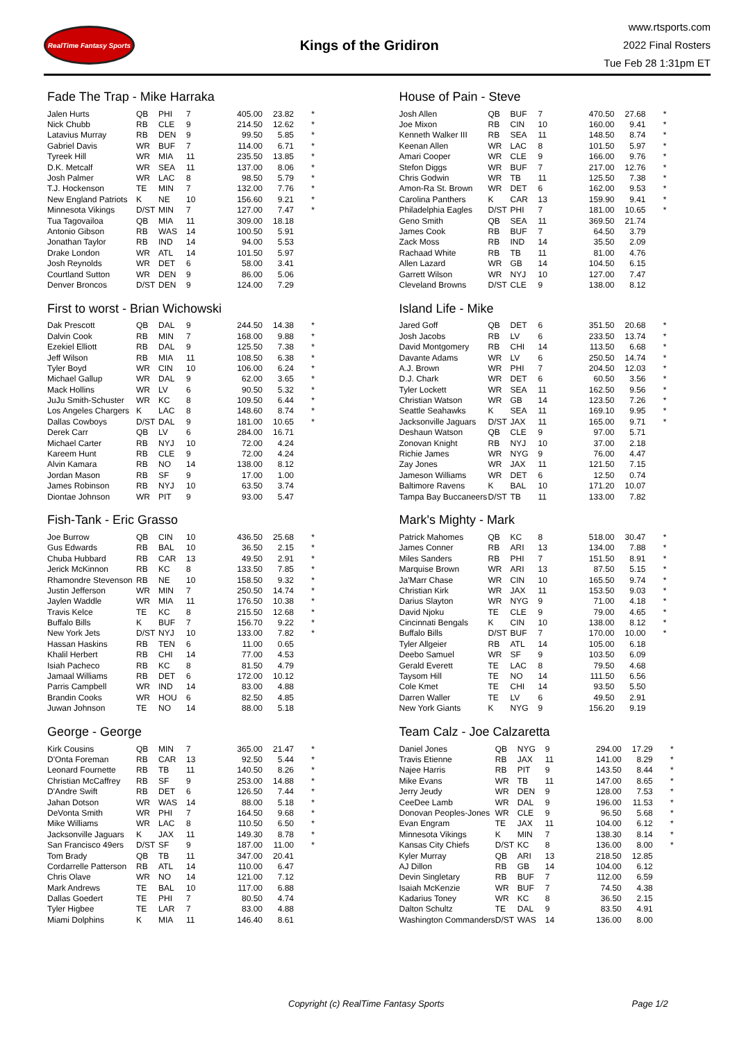RealTime Fantasy Sports
Kings of the Gridiron
www.rtsports.com
2022 Final Rosters
Tue Feb 28 1:31pm ET
Fade The Trap - Mike Harraka
| Jalen Hurts | QB | PHI | 7 | 405.00 | 23.82 | * |
| Nick Chubb | RB | CLE | 9 | 214.50 | 12.62 | * |
| Latavius Murray | RB | DEN | 9 | 99.50 | 5.85 | * |
| Gabriel Davis | WR | BUF | 7 | 114.00 | 6.71 | * |
| Tyreek Hill | WR | MIA | 11 | 235.50 | 13.85 | * |
| D.K. Metcalf | WR | SEA | 11 | 137.00 | 8.06 | * |
| Josh Palmer | WR | LAC | 8 | 98.50 | 5.79 | * |
| T.J. Hockenson | TE | MIN | 7 | 132.00 | 7.76 | * |
| New England Patriots | K | NE | 10 | 156.60 | 9.21 | * |
| Minnesota Vikings | D/ST | MIN | 7 | 127.00 | 7.47 | * |
| Tua Tagovailoa | QB | MIA | 11 | 309.00 | 18.18 | |
| Antonio Gibson | RB | WAS | 14 | 100.50 | 5.91 | |
| Jonathan Taylor | RB | IND | 14 | 94.00 | 5.53 | |
| Drake London | WR | ATL | 14 | 101.50 | 5.97 | |
| Josh Reynolds | WR | DET | 6 | 58.00 | 3.41 | |
| Courtland Sutton | WR | DEN | 9 | 86.00 | 5.06 | |
| Denver Broncos | D/ST | DEN | 9 | 124.00 | 7.29 | |
House of Pain - Steve
| Josh Allen | QB | BUF | 7 | 470.50 | 27.68 | * |
| Joe Mixon | RB | CIN | 10 | 160.00 | 9.41 | * |
| Kenneth Walker III | RB | SEA | 11 | 148.50 | 8.74 | * |
| Keenan Allen | WR | LAC | 8 | 101.50 | 5.97 | * |
| Amari Cooper | WR | CLE | 9 | 166.00 | 9.76 | * |
| Stefon Diggs | WR | BUF | 7 | 217.00 | 12.76 | * |
| Chris Godwin | WR | TB | 11 | 125.50 | 7.38 | * |
| Amon-Ra St. Brown | WR | DET | 6 | 162.00 | 9.53 | * |
| Carolina Panthers | K | CAR | 13 | 159.90 | 9.41 | * |
| Philadelphia Eagles | D/ST | PHI | 7 | 181.00 | 10.65 | * |
| Geno Smith | QB | SEA | 11 | 369.50 | 21.74 | |
| James Cook | RB | BUF | 7 | 64.50 | 3.79 | |
| Zack Moss | RB | IND | 14 | 35.50 | 2.09 | |
| Rachaad White | RB | TB | 11 | 81.00 | 4.76 | |
| Allen Lazard | WR | GB | 14 | 104.50 | 6.15 | |
| Garrett Wilson | WR | NYJ | 10 | 127.00 | 7.47 | |
| Cleveland Browns | D/ST | CLE | 9 | 138.00 | 8.12 | |
First to worst - Brian Wichowski
| Dak Prescott | QB | DAL | 9 | 244.50 | 14.38 | * |
| Dalvin Cook | RB | MIN | 7 | 168.00 | 9.88 | * |
| Ezekiel Elliott | RB | DAL | 9 | 125.50 | 7.38 | * |
| Jeff Wilson | RB | MIA | 11 | 108.50 | 6.38 | * |
| Tyler Boyd | WR | CIN | 10 | 106.00 | 6.24 | * |
| Michael Gallup | WR | DAL | 9 | 62.00 | 3.65 | * |
| Mack Hollins | WR | LV | 6 | 90.50 | 5.32 | * |
| JuJu Smith-Schuster | WR | KC | 8 | 109.50 | 6.44 | * |
| Los Angeles Chargers | K | LAC | 8 | 148.60 | 8.74 | * |
| Dallas Cowboys | D/ST | DAL | 9 | 181.00 | 10.65 | * |
| Derek Carr | QB | LV | 6 | 284.00 | 16.71 | |
| Michael Carter | RB | NYJ | 10 | 72.00 | 4.24 | |
| Kareem Hunt | RB | CLE | 9 | 72.00 | 4.24 | |
| Alvin Kamara | RB | NO | 14 | 138.00 | 8.12 | |
| Jordan Mason | RB | SF | 9 | 17.00 | 1.00 | |
| James Robinson | RB | NYJ | 10 | 63.50 | 3.74 | |
| Diontae Johnson | WR | PIT | 9 | 93.00 | 5.47 | |
Island Life - Mike
| Jared Goff | QB | DET | 6 | 351.50 | 20.68 | * |
| Josh Jacobs | RB | LV | 6 | 233.50 | 13.74 | * |
| David Montgomery | RB | CHI | 14 | 113.50 | 6.68 | * |
| Davante Adams | WR | LV | 6 | 250.50 | 14.74 | * |
| A.J. Brown | WR | PHI | 7 | 204.50 | 12.03 | * |
| D.J. Chark | WR | DET | 6 | 60.50 | 3.56 | * |
| Tyler Lockett | WR | SEA | 11 | 162.50 | 9.56 | * |
| Christian Watson | WR | GB | 14 | 123.50 | 7.26 | * |
| Seattle Seahawks | K | SEA | 11 | 169.10 | 9.95 | * |
| Jacksonville Jaguars | D/ST | JAX | 11 | 165.00 | 9.71 | * |
| Deshaun Watson | QB | CLE | 9 | 97.00 | 5.71 | |
| Zonovan Knight | RB | NYJ | 10 | 37.00 | 2.18 | |
| Richie James | WR | NYG | 9 | 76.00 | 4.47 | |
| Zay Jones | WR | JAX | 11 | 121.50 | 7.15 | |
| Jameson Williams | WR | DET | 6 | 12.50 | 0.74 | |
| Baltimore Ravens | K | BAL | 10 | 171.20 | 10.07 | |
| Tampa Bay Buccaneers | D/ST | TB | 11 | 133.00 | 7.82 | |
Fish-Tank - Eric Grasso
| Joe Burrow | QB | CIN | 10 | 436.50 | 25.68 | * |
| Gus Edwards | RB | BAL | 10 | 36.50 | 2.15 | * |
| Chuba Hubbard | RB | CAR | 13 | 49.50 | 2.91 | * |
| Jerick McKinnon | RB | KC | 8 | 133.50 | 7.85 | * |
| Rhamondre Stevenson | RB | NE | 10 | 158.50 | 9.32 | * |
| Justin Jefferson | WR | MIN | 7 | 250.50 | 14.74 | * |
| Jaylen Waddle | WR | MIA | 11 | 176.50 | 10.38 | * |
| Travis Kelce | TE | KC | 8 | 215.50 | 12.68 | * |
| Buffalo Bills | K | BUF | 7 | 156.70 | 9.22 | * |
| New York Jets | D/ST | NYJ | 10 | 133.00 | 7.82 | * |
| Hassan Haskins | RB | TEN | 6 | 11.00 | 0.65 | |
| Khalil Herbert | RB | CHI | 14 | 77.00 | 4.53 | |
| Isiah Pacheco | RB | KC | 8 | 81.50 | 4.79 | |
| Jamaal Williams | RB | DET | 6 | 172.00 | 10.12 | |
| Parris Campbell | WR | IND | 14 | 83.00 | 4.88 | |
| Brandin Cooks | WR | HOU | 6 | 82.50 | 4.85 | |
| Juwan Johnson | TE | NO | 14 | 88.00 | 5.18 | |
Mark's Mighty - Mark
| Patrick Mahomes | QB | KC | 8 | 518.00 | 30.47 | * |
| James Conner | RB | ARI | 13 | 134.00 | 7.88 | * |
| Miles Sanders | RB | PHI | 7 | 151.50 | 8.91 | * |
| Marquise Brown | WR | ARI | 13 | 87.50 | 5.15 | * |
| Ja'Marr Chase | WR | CIN | 10 | 165.50 | 9.74 | * |
| Christian Kirk | WR | JAX | 11 | 153.50 | 9.03 | * |
| Darius Slayton | WR | NYG | 9 | 71.00 | 4.18 | * |
| David Njoku | TE | CLE | 9 | 79.00 | 4.65 | * |
| Cincinnati Bengals | K | CIN | 10 | 138.00 | 8.12 | * |
| Buffalo Bills | D/ST | BUF | 7 | 170.00 | 10.00 | * |
| Tyler Allgeier | RB | ATL | 14 | 105.00 | 6.18 | |
| Deebo Samuel | WR | SF | 9 | 103.50 | 6.09 | |
| Gerald Everett | TE | LAC | 8 | 79.50 | 4.68 | |
| Taysom Hill | TE | NO | 14 | 111.50 | 6.56 | |
| Cole Kmet | TE | CHI | 14 | 93.50 | 5.50 | |
| Darren Waller | TE | LV | 6 | 49.50 | 2.91 | |
| New York Giants | K | NYG | 9 | 156.20 | 9.19 | |
George - George
| Kirk Cousins | QB | MIN | 7 | 365.00 | 21.47 | * |
| D'Onta Foreman | RB | CAR | 13 | 92.50 | 5.44 | * |
| Leonard Fournette | RB | TB | 11 | 140.50 | 8.26 | * |
| Christian McCaffrey | RB | SF | 9 | 253.00 | 14.88 | * |
| D'Andre Swift | RB | DET | 6 | 126.50 | 7.44 | * |
| Jahan Dotson | WR | WAS | 14 | 88.00 | 5.18 | * |
| DeVonta Smith | WR | PHI | 7 | 164.50 | 9.68 | * |
| Mike Williams | WR | LAC | 8 | 110.50 | 6.50 | * |
| Jacksonville Jaguars | K | JAX | 11 | 149.30 | 8.78 | * |
| San Francisco 49ers | D/ST | SF | 9 | 187.00 | 11.00 | * |
| Tom Brady | QB | TB | 11 | 347.00 | 20.41 | |
| Cordarrelle Patterson | RB | ATL | 14 | 110.00 | 6.47 | |
| Chris Olave | WR | NO | 14 | 121.00 | 7.12 | |
| Mark Andrews | TE | BAL | 10 | 117.00 | 6.88 | |
| Dallas Goedert | TE | PHI | 7 | 80.50 | 4.74 | |
| Tyler Higbee | TE | LAR | 7 | 83.00 | 4.88 | |
| Miami Dolphins | K | MIA | 11 | 146.40 | 8.61 | |
Team Calz - Joe Calzaretta
| Daniel Jones | QB | NYG | 9 | 294.00 | 17.29 | * |
| Travis Etienne | RB | JAX | 11 | 141.00 | 8.29 | * |
| Najee Harris | RB | PIT | 9 | 143.50 | 8.44 | * |
| Mike Evans | WR | TB | 11 | 147.00 | 8.65 | * |
| Jerry Jeudy | WR | DEN | 9 | 128.00 | 7.53 | * |
| CeeDee Lamb | WR | DAL | 9 | 196.00 | 11.53 | * |
| Donovan Peoples-Jones | WR | CLE | 9 | 96.50 | 5.68 | * |
| Evan Engram | TE | JAX | 11 | 104.00 | 6.12 | * |
| Minnesota Vikings | K | MIN | 7 | 138.30 | 8.14 | * |
| Kansas City Chiefs | D/ST | KC | 8 | 136.00 | 8.00 | * |
| Kyler Murray | QB | ARI | 13 | 218.50 | 12.85 | |
| AJ Dillon | RB | GB | 14 | 104.00 | 6.12 | |
| Devin Singletary | RB | BUF | 7 | 112.00 | 6.59 | |
| Isaiah McKenzie | WR | BUF | 7 | 74.50 | 4.38 | |
| Kadarius Toney | WR | KC | 8 | 36.50 | 2.15 | |
| Dalton Schultz | TE | DAL | 9 | 83.50 | 4.91 | |
| Washington Commanders | D/ST | WAS | 14 | 136.00 | 8.00 | |
Copyright (c) RealTime Fantasy Sports Page 1/2